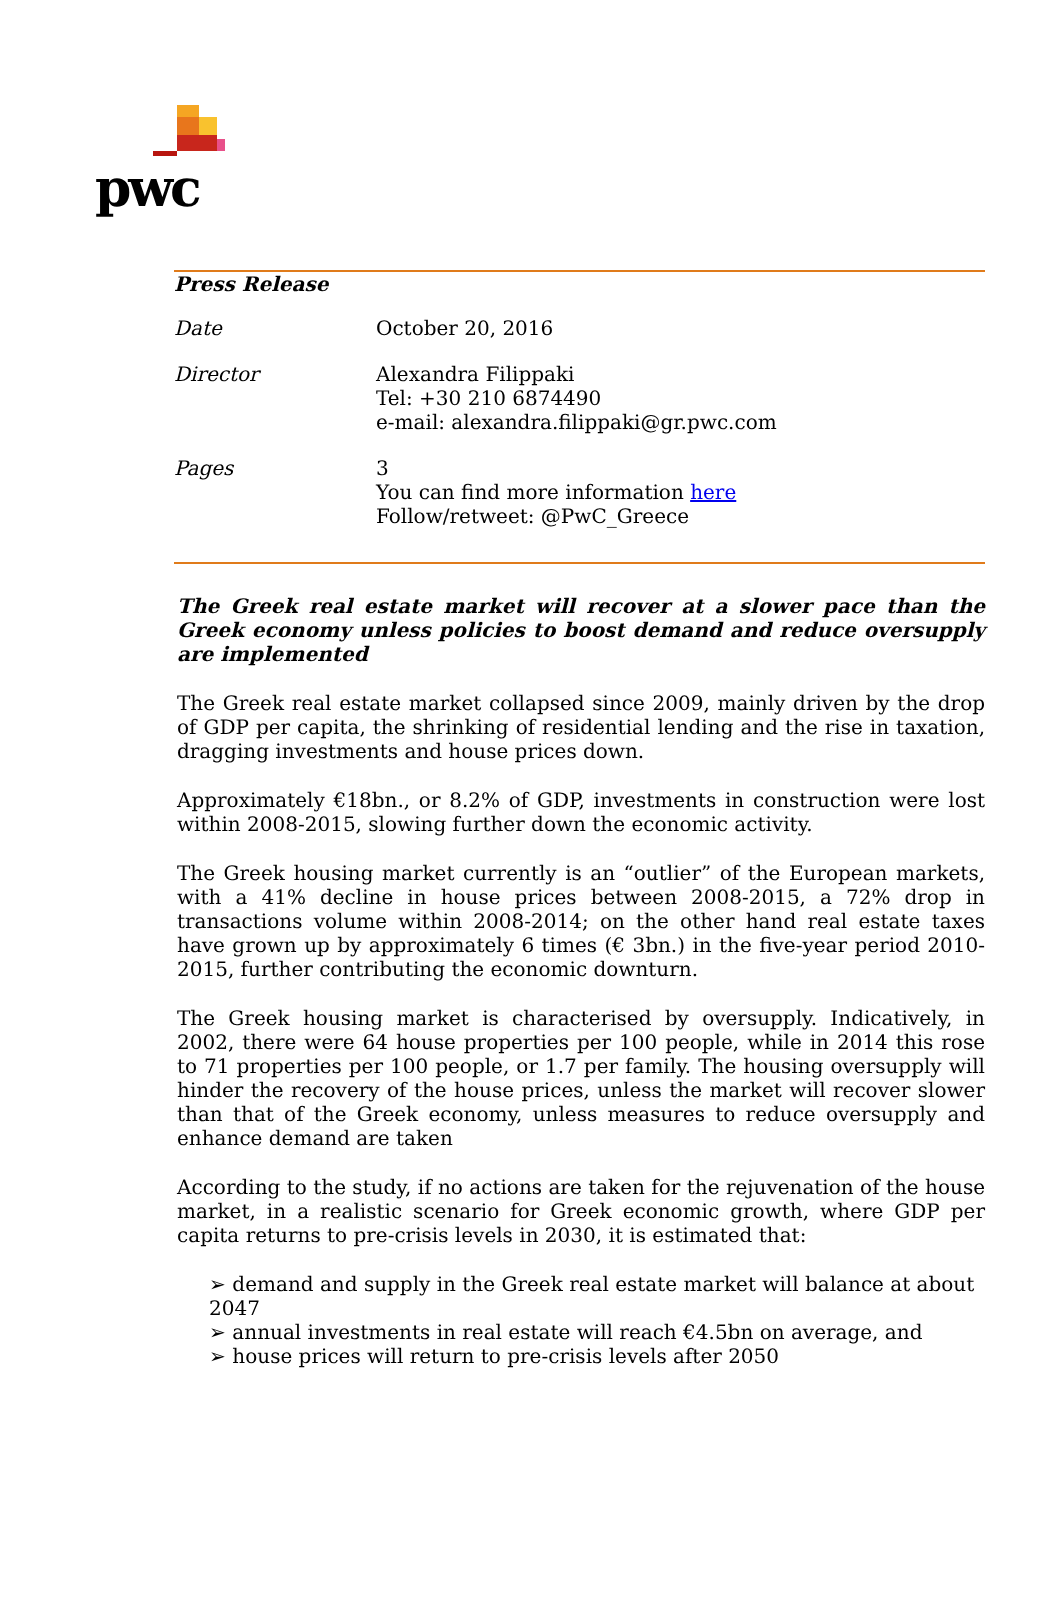pwc
| Press Release | |
| Date | October 20, 2016 |
| Director | Alexandra Filippaki Tel: +30 210 6874490 e-mail: alexandra.filippaki@gr.pwc.com |
| Pages | 3 You can find more information here Follow/retweet: @PwC_Greece |
The Greek real estate market will recover at a slower pace than the Greek economy unless policies to boost demand and reduce oversupply are implemented
The Greek real estate market collapsed since 2009, mainly driven by the drop of GDP per capita, the shrinking of residential lending and the rise in taxation, dragging investments and house prices down.
Approximately €18bn., or 8.2% of GDP, investments in construction were lost within 2008-2015, slowing further down the economic activity.
The Greek housing market currently is an “outlier” of the European markets, with a 41% decline in house prices between 2008-2015, a 72% drop in transactions volume within 2008-2014; on the other hand real estate taxes have grown up by approximately 6 times (€ 3bn.) in the five-year period 2010-2015, further contributing the economic downturn.
The Greek housing market is characterised by oversupply. Indicatively, in 2002, there were 64 house properties per 100 people, while in 2014 this rose to 71 properties per 100 people, or 1.7 per family. The housing oversupply will hinder the recovery of the house prices, unless the market will recover slower than that of the Greek economy, unless measures to reduce oversupply and enhance demand are taken
According to the study, if no actions are taken for the rejuvenation of the house market, in a realistic scenario for Greek economic growth, where GDP per capita returns to pre-crisis levels in 2030, it is estimated that:
➢ demand and supply in the Greek real estate market will balance at about 2047
➢ annual investments in real estate will reach €4.5bn on average, and
➢ house prices will return to pre-crisis levels after 2050